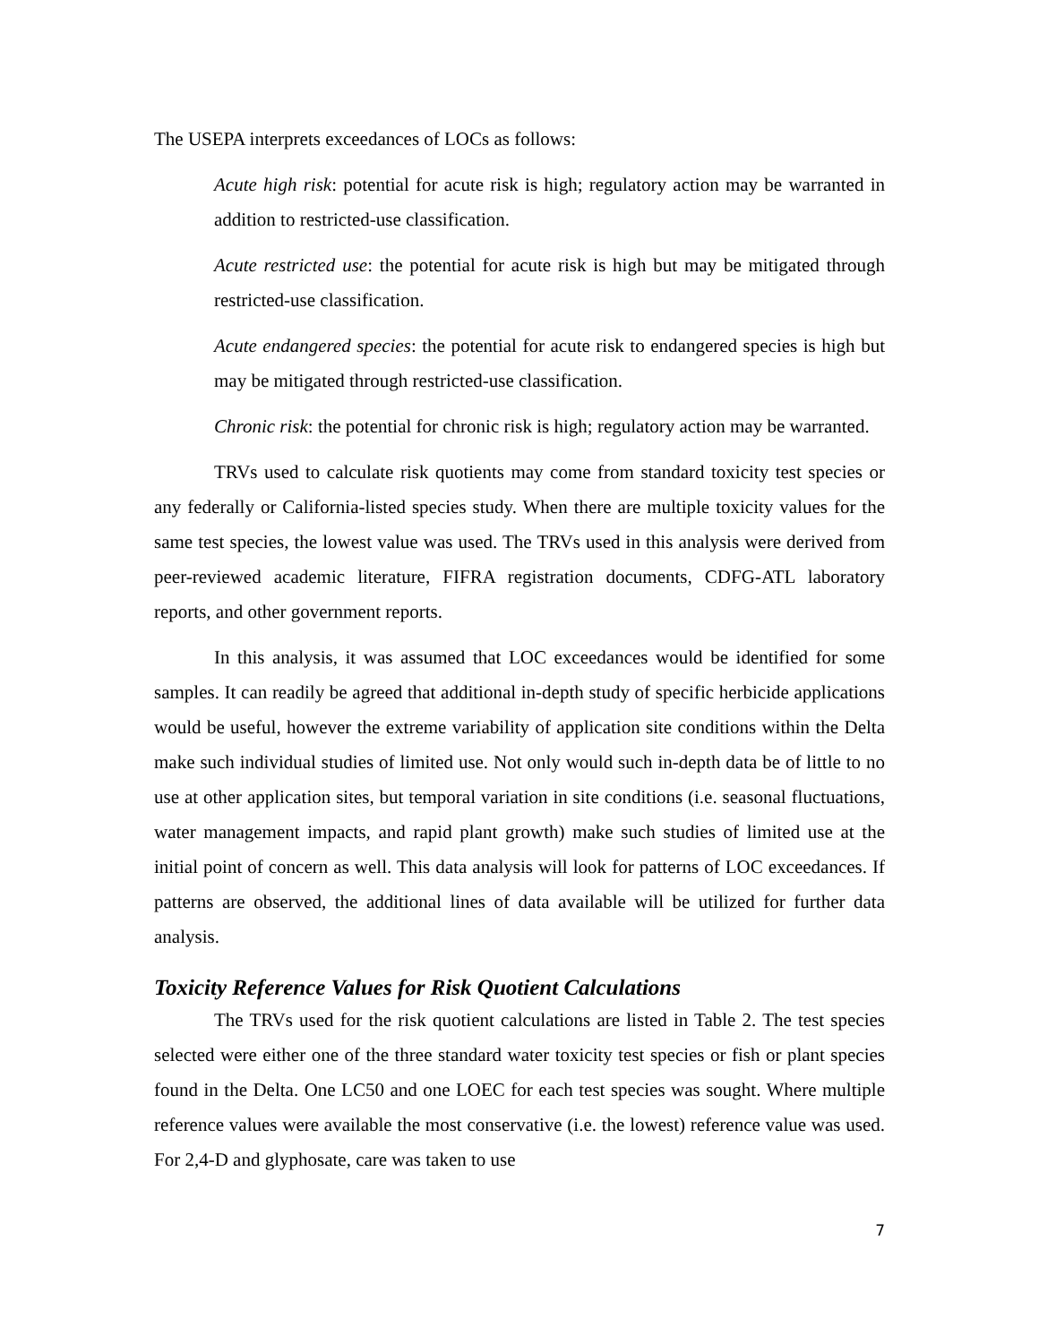The USEPA interprets exceedances of LOCs as follows:
Acute high risk: potential for acute risk is high; regulatory action may be warranted in addition to restricted-use classification.
Acute restricted use: the potential for acute risk is high but may be mitigated through restricted-use classification.
Acute endangered species: the potential for acute risk to endangered species is high but may be mitigated through restricted-use classification.
Chronic risk: the potential for chronic risk is high; regulatory action may be warranted.
TRVs used to calculate risk quotients may come from standard toxicity test species or any federally or California-listed species study. When there are multiple toxicity values for the same test species, the lowest value was used. The TRVs used in this analysis were derived from peer-reviewed academic literature, FIFRA registration documents, CDFG-ATL laboratory reports, and other government reports.
In this analysis, it was assumed that LOC exceedances would be identified for some samples. It can readily be agreed that additional in-depth study of specific herbicide applications would be useful, however the extreme variability of application site conditions within the Delta make such individual studies of limited use. Not only would such in-depth data be of little to no use at other application sites, but temporal variation in site conditions (i.e. seasonal fluctuations, water management impacts, and rapid plant growth) make such studies of limited use at the initial point of concern as well. This data analysis will look for patterns of LOC exceedances. If patterns are observed, the additional lines of data available will be utilized for further data analysis.
Toxicity Reference Values for Risk Quotient Calculations
The TRVs used for the risk quotient calculations are listed in Table 2. The test species selected were either one of the three standard water toxicity test species or fish or plant species found in the Delta. One LC50 and one LOEC for each test species was sought. Where multiple reference values were available the most conservative (i.e. the lowest) reference value was used. For 2,4-D and glyphosate, care was taken to use
7